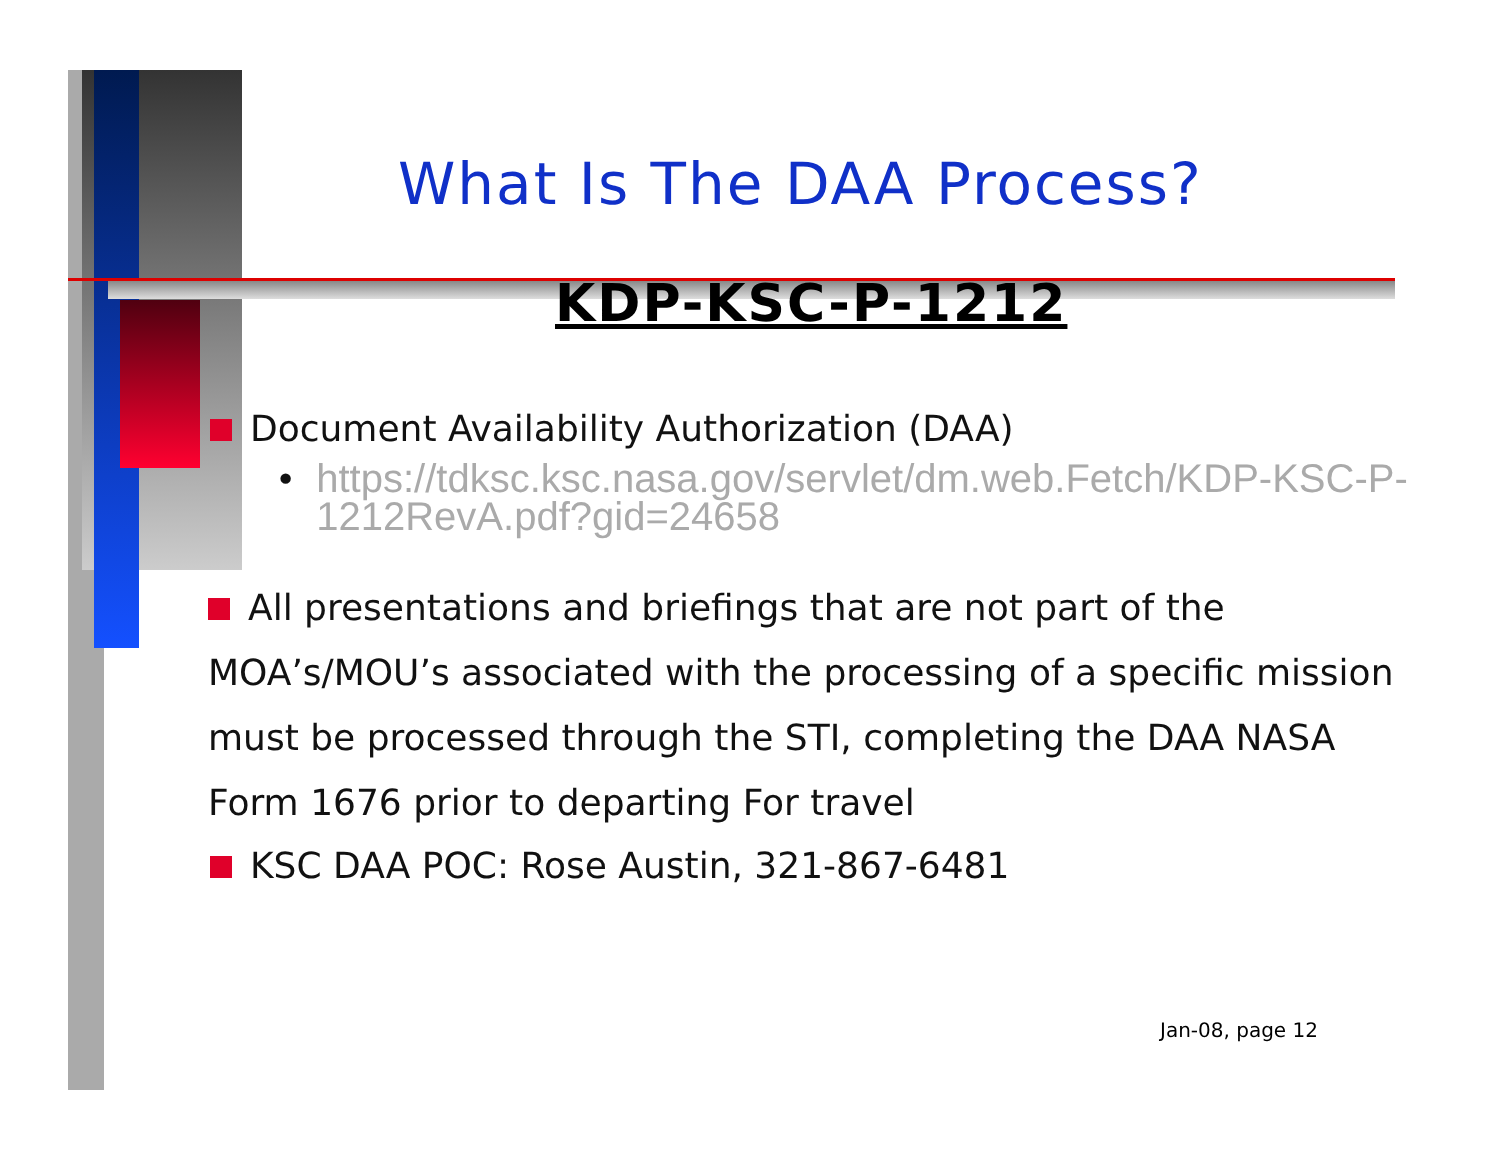What Is The DAA Process?
KDP-KSC-P-1212
Document Availability Authorization (DAA)
• https://tdksc.ksc.nasa.gov/servlet/dm.web.Fetch/KDP-KSC-P-1212RevA.pdf?gid=24658
All presentations and briefings that are not part of the MOA’s/MOU’s associated with the processing of a specific mission must be processed through the STI, completing the DAA NASA Form 1676 prior to departing For travel
KSC DAA POC: Rose Austin, 321-867-6481
Jan-08, page 12